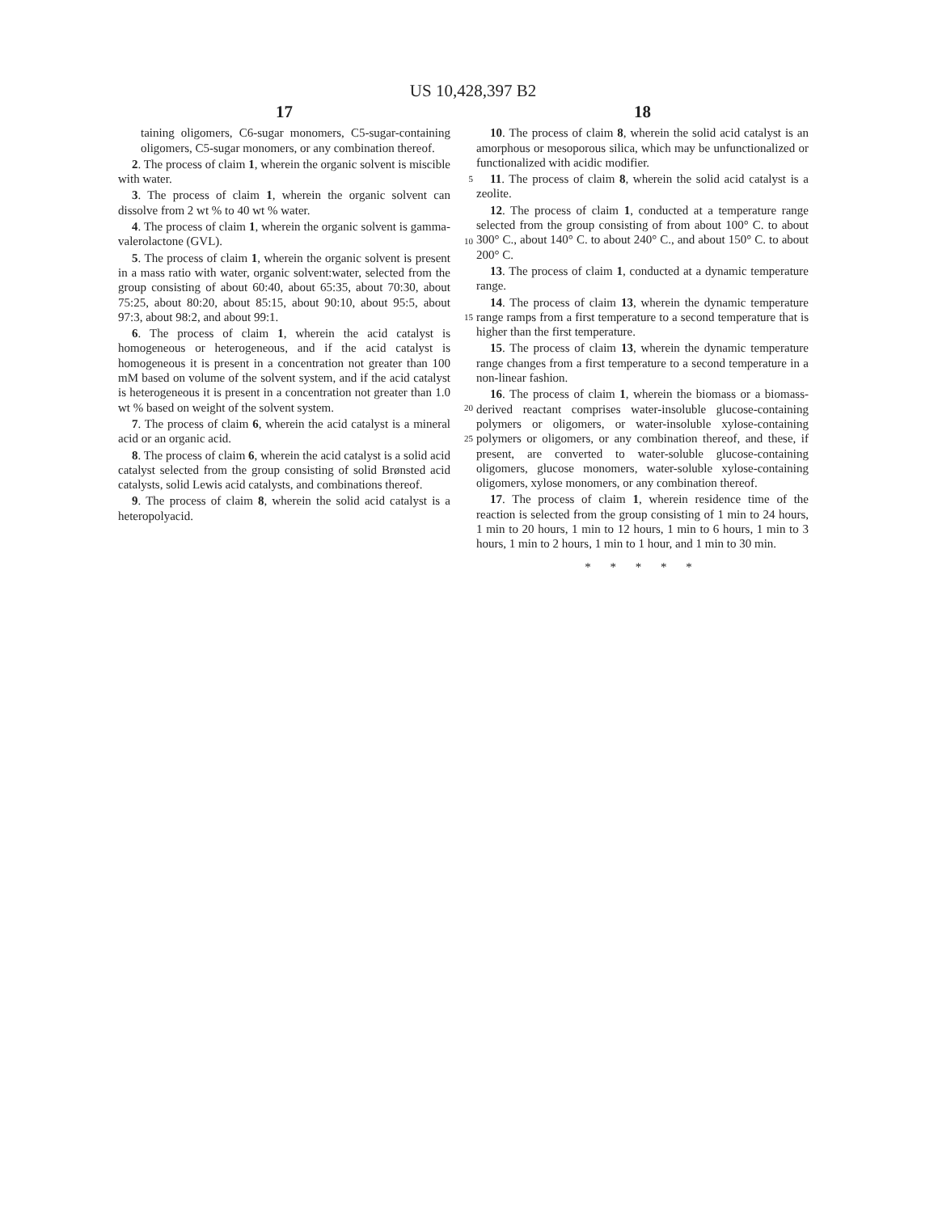US 10,428,397 B2
17
taining oligomers, C6-sugar monomers, C5-sugar-containing oligomers, C5-sugar monomers, or any combination thereof.
2. The process of claim 1, wherein the organic solvent is miscible with water. 5
3. The process of claim 1, wherein the organic solvent can dissolve from 2 wt % to 40 wt % water.
4. The process of claim 1, wherein the organic solvent is gamma-valerolactone (GVL). 10
5. The process of claim 1, wherein the organic solvent is present in a mass ratio with water, organic solvent:water, selected from the group consisting of about 60:40, about 65:35, about 70:30, about 75:25, about 80:20, about 85:15, about 90:10, about 95:5, about 97:3, about 98:2, and about 99:1. 15
6. The process of claim 1, wherein the acid catalyst is homogeneous or heterogeneous, and if the acid catalyst is homogeneous it is present in a concentration not greater than 100 mM based on volume of the solvent system, and if the acid catalyst is heterogeneous it is present in a concentration not greater than 1.0 wt % based on weight of the solvent system. 20
7. The process of claim 6, wherein the acid catalyst is a mineral acid or an organic acid. 25
8. The process of claim 6, wherein the acid catalyst is a solid acid catalyst selected from the group consisting of solid Brønsted acid catalysts, solid Lewis acid catalysts, and combinations thereof.
9. The process of claim 8, wherein the solid acid catalyst is a heteropolyacid.
18
10. The process of claim 8, wherein the solid acid catalyst is an amorphous or mesoporous silica, which may be unfunctionalized or functionalized with acidic modifier.
11. The process of claim 8, wherein the solid acid catalyst is a zeolite.
12. The process of claim 1, conducted at a temperature range selected from the group consisting of from about 100° C. to about 300° C., about 140° C. to about 240° C., and about 150° C. to about 200° C.
13. The process of claim 1, conducted at a dynamic temperature range.
14. The process of claim 13, wherein the dynamic temperature range ramps from a first temperature to a second temperature that is higher than the first temperature.
15. The process of claim 13, wherein the dynamic temperature range changes from a first temperature to a second temperature in a non-linear fashion.
16. The process of claim 1, wherein the biomass or a biomass-derived reactant comprises water-insoluble glucose-containing polymers or oligomers, or water-insoluble xylose-containing polymers or oligomers, or any combination thereof, and these, if present, are converted to water-soluble glucose-containing oligomers, glucose monomers, water-soluble xylose-containing oligomers, xylose monomers, or any combination thereof.
17. The process of claim 1, wherein residence time of the reaction is selected from the group consisting of 1 min to 24 hours, 1 min to 20 hours, 1 min to 12 hours, 1 min to 6 hours, 1 min to 3 hours, 1 min to 2 hours, 1 min to 1 hour, and 1 min to 30 min.
* * * * *